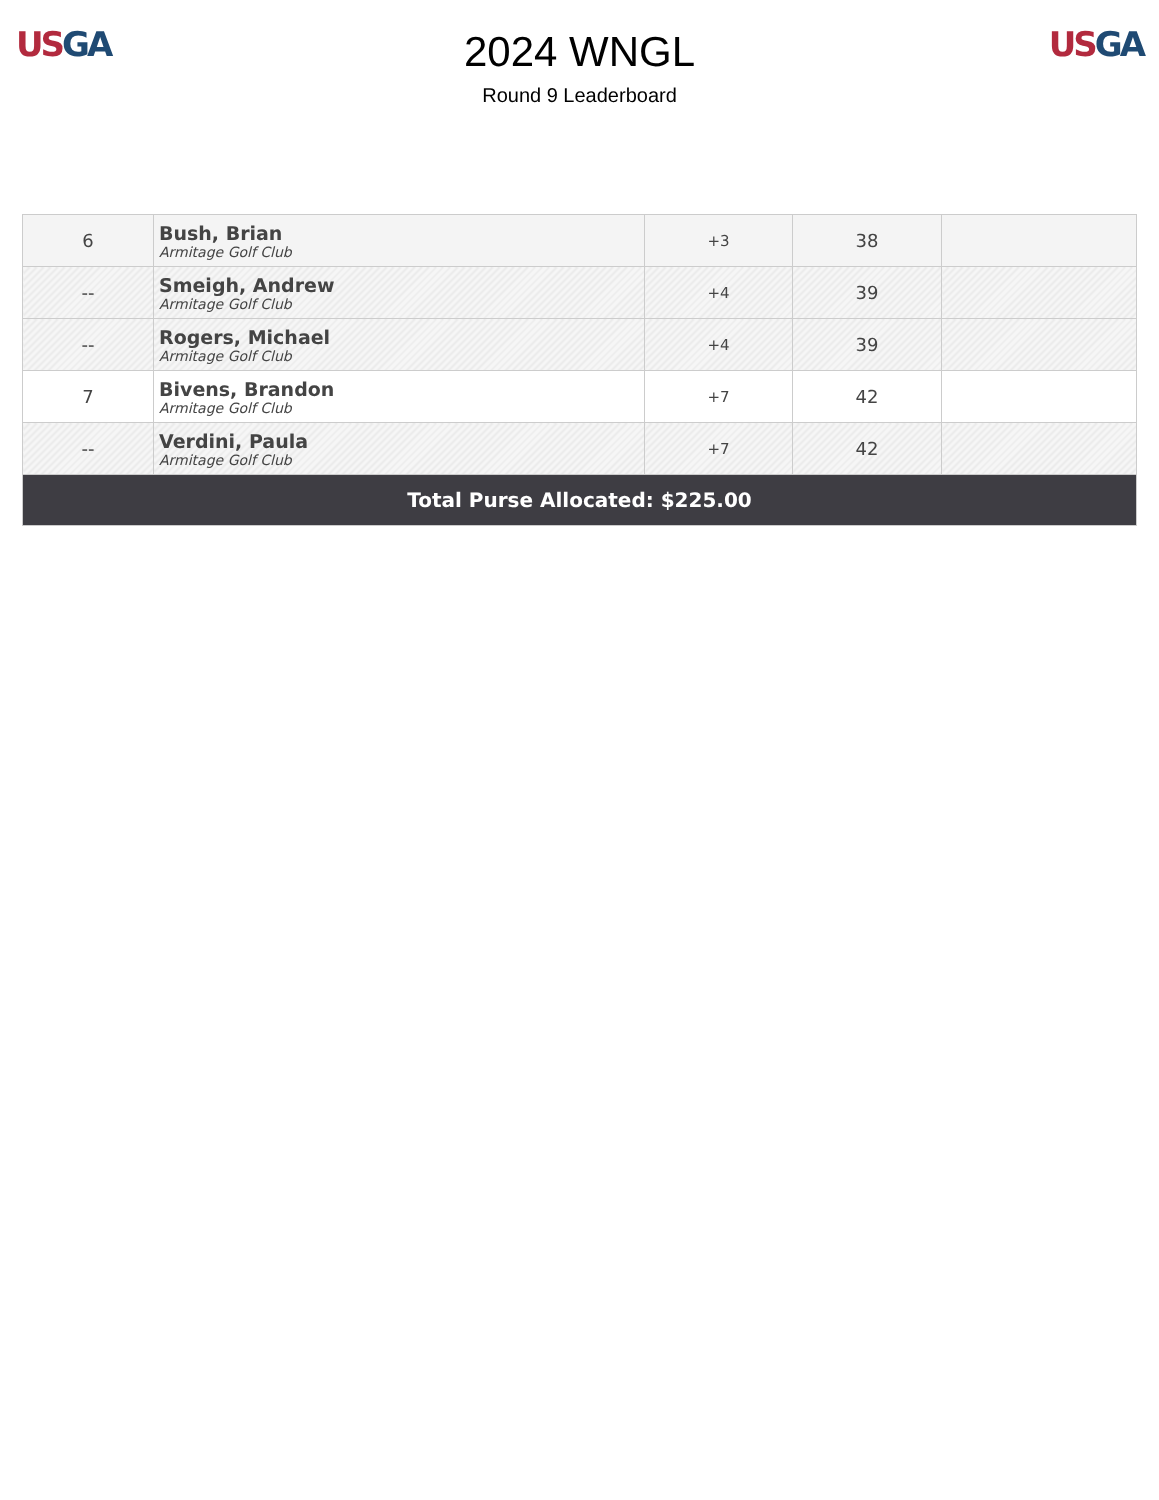US GA
2024 WNGL
Round 9 Leaderboard
US GA
| 6 | Bush, Brian Armitage Golf Club | +3 | 38 | |
| -- | Smeigh, Andrew Armitage Golf Club | +4 | 39 | |
| -- | Rogers, Michael Armitage Golf Club | +4 | 39 | |
| 7 | Bivens, Brandon Armitage Golf Club | +7 | 42 | |
| -- | Verdini, Paula Armitage Golf Club | +7 | 42 | |
| Total Purse Allocated: $225.00 | | | | |